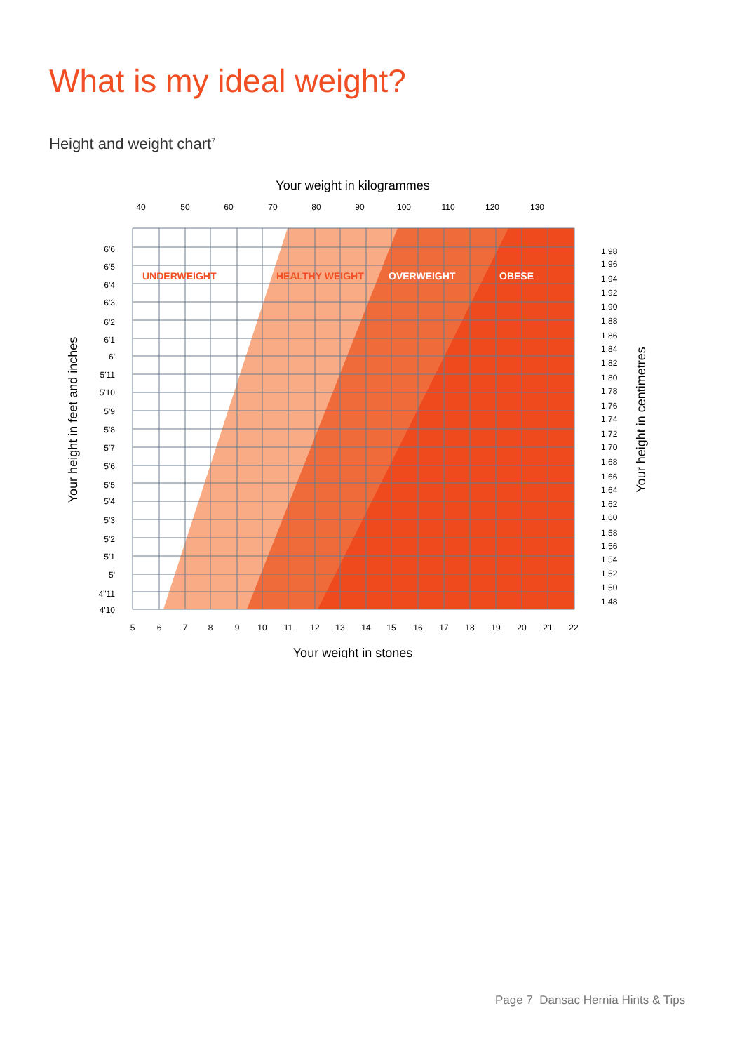What is my ideal weight?
Height and weight chart<sup>7</sup>
Your weight in kilogrammes
40
50
60
70
80
90
100
110
120
130
UNDERWEIGHT
HEALTHY WEIGHT
OVERWEIGHT
OBESE
6'6
6'5
6'4
6'3
6'2
6'1
6'
5'11
5'10
5'9
5'8
5'7
5'6
5'5
5'4
5'3
5'2
5'1
5'
4"11
4'10
1.98
1.96
1.94
1.92
1.90
1.88
1.86
1.84
1.82
1.80
1.78
1.76
1.74
1.72
1.70
1.68
1.66
1.64
1.62
1.60
1.58
1.56
1.54
1.52
1.50
1.48
5
6
7
8
9
10
11
12
13
14
15
16
17
18
19
20
21
22
Your weight in stones
Your height in feet and inches
Your height in centimetres
Page 7 Dansac Hernia Hints & Tips